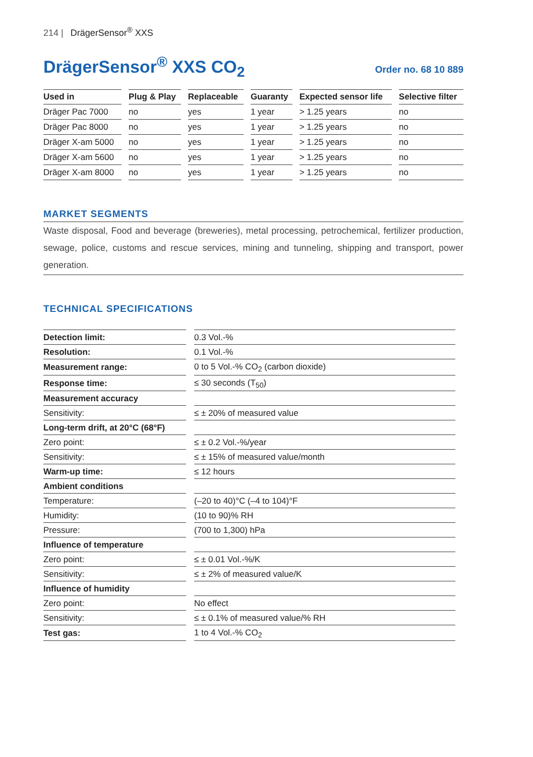214 | DrägerSensor<sup>®</sup> XXS
DrägerSensor<sup>®</sup> XXS CO<sub>2</sub>
Order no. 68 10 889
| Used in | Plug & Play | Replaceable | Guaranty | Expected sensor life | Selective filter |
| --- | --- | --- | --- | --- | --- |
| Dräger Pac 7000 | no | yes | 1 year | > 1.25 years | no |
| Dräger Pac 8000 | no | yes | 1 year | > 1.25 years | no |
| Dräger X-am 5000 | no | yes | 1 year | > 1.25 years | no |
| Dräger X-am 5600 | no | yes | 1 year | > 1.25 years | no |
| Dräger X-am 8000 | no | yes | 1 year | > 1.25 years | no |
MARKET SEGMENTS
Waste disposal, Food and beverage (breweries), metal processing, petrochemical, fertilizer production, sewage, police, customs and rescue services, mining and tunneling, shipping and transport, power generation.
TECHNICAL SPECIFICATIONS
| Detection limit: | 0.3 Vol.-% |
| Resolution: | 0.1 Vol.-% |
| Measurement range: | 0 to 5 Vol.-% CO<sub>2</sub> (carbon dioxide) |
| Response time: | ≤ 30 seconds (T<sub>50</sub>) |
| Measurement accuracy | |
| Sensitivity: | ≤ ± 20% of measured value |
| Long-term drift, at 20°C (68°F) | |
| Zero point: | ≤ ± 0.2 Vol.-%/year |
| Sensitivity: | ≤ ± 15% of measured value/month |
| Warm-up time: | ≤ 12 hours |
| Ambient conditions | |
| Temperature: | (–20 to 40)°C (–4 to 104)°F |
| Humidity: | (10 to 90)% RH |
| Pressure: | (700 to 1,300) hPa |
| Influence of temperature | |
| Zero point: | ≤ ± 0.01 Vol.-%/K |
| Sensitivity: | ≤ ± 2% of measured value/K |
| Influence of humidity | |
| Zero point: | No effect |
| Sensitivity: | ≤ ± 0.1% of measured value/% RH |
| Test gas: | 1 to 4 Vol.-% CO<sub>2</sub> |